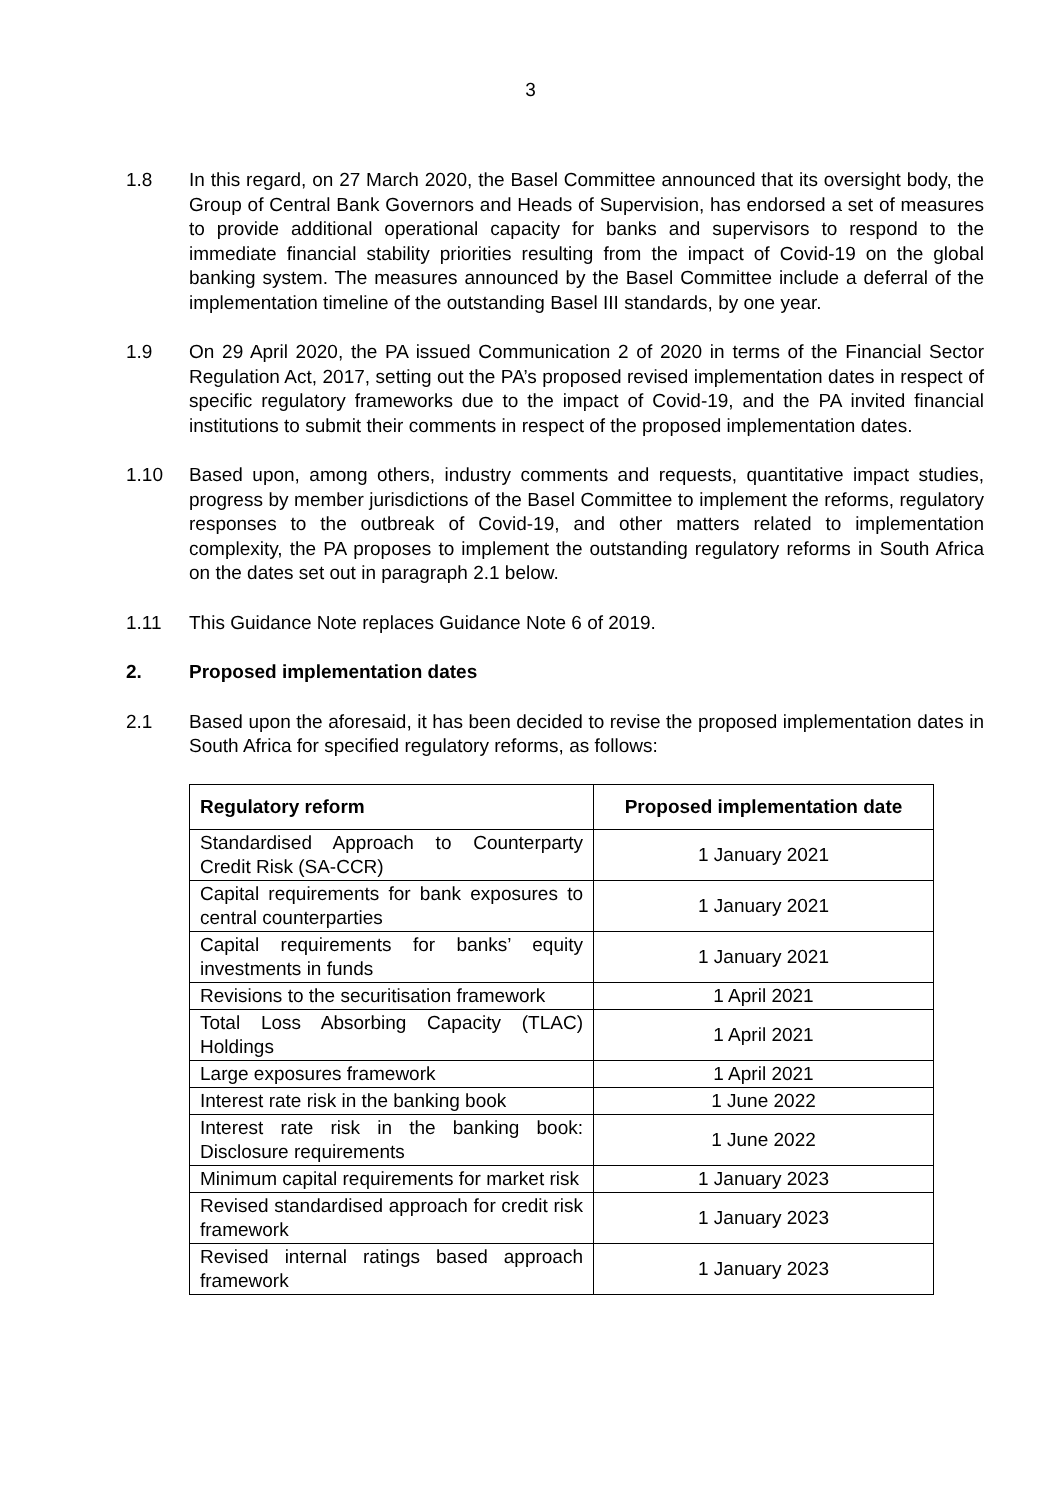3
1.8 In this regard, on 27 March 2020, the Basel Committee announced that its oversight body, the Group of Central Bank Governors and Heads of Supervision, has endorsed a set of measures to provide additional operational capacity for banks and supervisors to respond to the immediate financial stability priorities resulting from the impact of Covid-19 on the global banking system. The measures announced by the Basel Committee include a deferral of the implementation timeline of the outstanding Basel III standards, by one year.
1.9 On 29 April 2020, the PA issued Communication 2 of 2020 in terms of the Financial Sector Regulation Act, 2017, setting out the PA’s proposed revised implementation dates in respect of specific regulatory frameworks due to the impact of Covid-19, and the PA invited financial institutions to submit their comments in respect of the proposed implementation dates.
1.10 Based upon, among others, industry comments and requests, quantitative impact studies, progress by member jurisdictions of the Basel Committee to implement the reforms, regulatory responses to the outbreak of Covid-19, and other matters related to implementation complexity, the PA proposes to implement the outstanding regulatory reforms in South Africa on the dates set out in paragraph 2.1 below.
1.11 This Guidance Note replaces Guidance Note 6 of 2019.
2. Proposed implementation dates
2.1 Based upon the aforesaid, it has been decided to revise the proposed implementation dates in South Africa for specified regulatory reforms, as follows:
| Regulatory reform | Proposed implementation date |
| --- | --- |
| Standardised Approach to Counterparty Credit Risk (SA-CCR) | 1 January 2021 |
| Capital requirements for bank exposures to central counterparties | 1 January 2021 |
| Capital requirements for banks’ equity investments in funds | 1 January 2021 |
| Revisions to the securitisation framework | 1 April 2021 |
| Total Loss Absorbing Capacity (TLAC) Holdings | 1 April 2021 |
| Large exposures framework | 1 April 2021 |
| Interest rate risk in the banking book | 1 June 2022 |
| Interest rate risk in the banking book: Disclosure requirements | 1 June 2022 |
| Minimum capital requirements for market risk | 1 January 2023 |
| Revised standardised approach for credit risk framework | 1 January 2023 |
| Revised internal ratings based approach framework | 1 January 2023 |